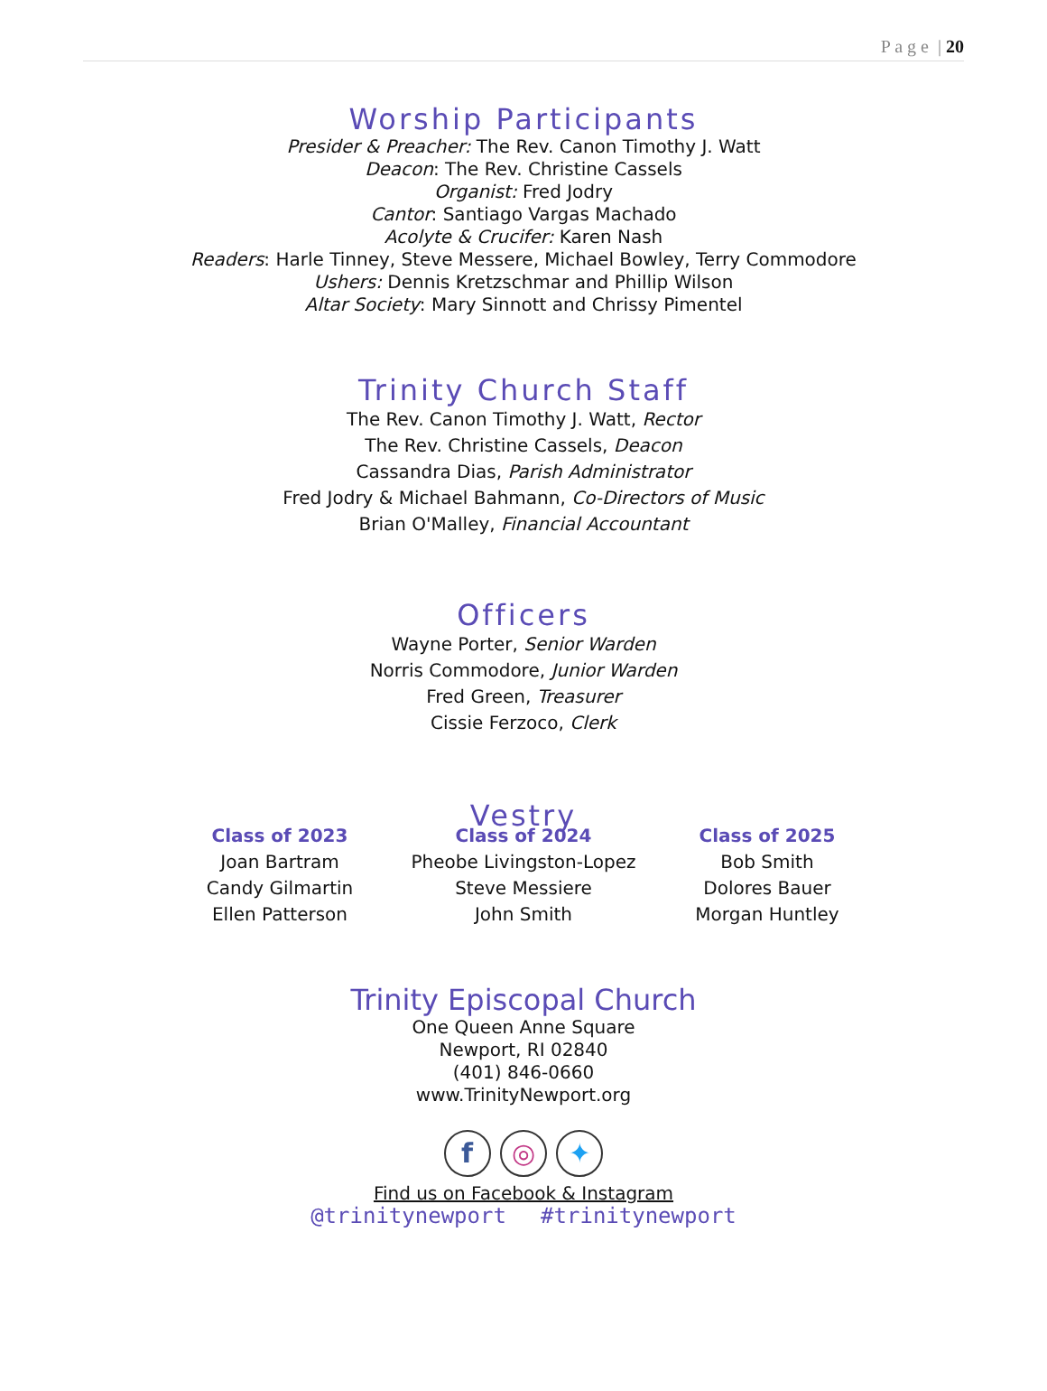P a g e | 20
Worship Participants
Presider & Preacher: The Rev. Canon Timothy J. Watt
Deacon: The Rev. Christine Cassels
Organist: Fred Jodry
Cantor: Santiago Vargas Machado
Acolyte & Crucifer: Karen Nash
Readers: Harle Tinney, Steve Messere, Michael Bowley, Terry Commodore
Ushers: Dennis Kretzschmar and Phillip Wilson
Altar Society: Mary Sinnott and Chrissy Pimentel
Trinity Church Staff
The Rev. Canon Timothy J. Watt, Rector
The Rev. Christine Cassels, Deacon
Cassandra Dias, Parish Administrator
Fred Jodry & Michael Bahmann, Co-Directors of Music
Brian O'Malley, Financial Accountant
Officers
Wayne Porter, Senior Warden
Norris Commodore, Junior Warden
Fred Green, Treasurer
Cissie Ferzoco, Clerk
Vestry
Class of 2023
Joan Bartram
Candy Gilmartin
Ellen Patterson
Class of 2024
Pheobe Livingston-Lopez
Steve Messiere
John Smith
Class of 2025
Bob Smith
Dolores Bauer
Morgan Huntley
Trinity Episcopal Church
One Queen Anne Square
Newport, RI 02840
(401) 846-0660
www.TrinityNewport.org
f ◎ ✦
Find us on Facebook & Instagram
@trinitynewport #trinitynewport